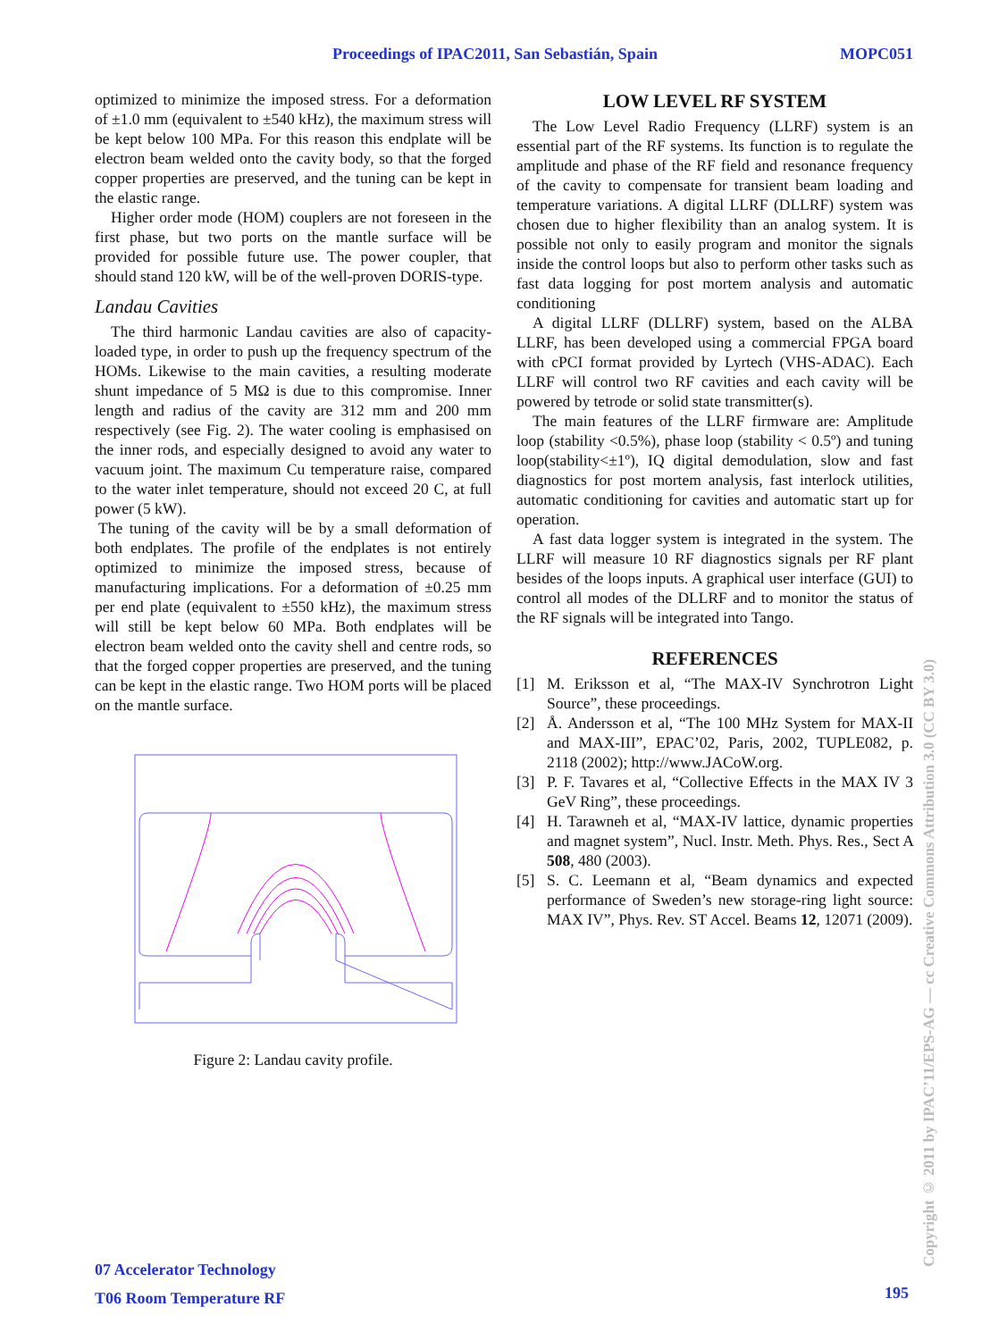Proceedings of IPAC2011, San Sebastián, Spain MOPC051
optimized to minimize the imposed stress. For a deformation of ±1.0 mm (equivalent to ±540 kHz), the maximum stress will be kept below 100 MPa. For this reason this endplate will be electron beam welded onto the cavity body, so that the forged copper properties are preserved, and the tuning can be kept in the elastic range.
Higher order mode (HOM) couplers are not foreseen in the first phase, but two ports on the mantle surface will be provided for possible future use. The power coupler, that should stand 120 kW, will be of the well-proven DORIS-type.
Landau Cavities
The third harmonic Landau cavities are also of capacity-loaded type, in order to push up the frequency spectrum of the HOMs. Likewise to the main cavities, a resulting moderate shunt impedance of 5 MΩ is due to this compromise. Inner length and radius of the cavity are 312 mm and 200 mm respectively (see Fig. 2). The water cooling is emphasised on the inner rods, and especially designed to avoid any water to vacuum joint. The maximum Cu temperature raise, compared to the water inlet temperature, should not exceed 20 C, at full power (5 kW).
The tuning of the cavity will be by a small deformation of both endplates. The profile of the endplates is not entirely optimized to minimize the imposed stress, because of manufacturing implications. For a deformation of ±0.25 mm per end plate (equivalent to ±550 kHz), the maximum stress will still be kept below 60 MPa. Both endplates will be electron beam welded onto the cavity shell and centre rods, so that the forged copper properties are preserved, and the tuning can be kept in the elastic range. Two HOM ports will be placed on the mantle surface.
Figure 2: Landau cavity profile.
LOW LEVEL RF SYSTEM
The Low Level Radio Frequency (LLRF) system is an essential part of the RF systems. Its function is to regulate the amplitude and phase of the RF field and resonance frequency of the cavity to compensate for transient beam loading and temperature variations. A digital LLRF (DLLRF) system was chosen due to higher flexibility than an analog system. It is possible not only to easily program and monitor the signals inside the control loops but also to perform other tasks such as fast data logging for post mortem analysis and automatic conditioning
A digital LLRF (DLLRF) system, based on the ALBA LLRF, has been developed using a commercial FPGA board with cPCI format provided by Lyrtech (VHS-ADAC). Each LLRF will control two RF cavities and each cavity will be powered by tetrode or solid state transmitter(s).
The main features of the LLRF firmware are: Amplitude loop (stability <0.5%), phase loop (stability < 0.5º) and tuning loop(stability<±1º), IQ digital demodulation, slow and fast diagnostics for post mortem analysis, fast interlock utilities, automatic conditioning for cavities and automatic start up for operation.
A fast data logger system is integrated in the system. The LLRF will measure 10 RF diagnostics signals per RF plant besides of the loops inputs. A graphical user interface (GUI) to control all modes of the DLLRF and to monitor the status of the RF signals will be integrated into Tango.
REFERENCES
[1] M. Eriksson et al, “The MAX-IV Synchrotron Light Source”, these proceedings.
[2] Å. Andersson et al, “The 100 MHz System for MAX-II and MAX-III”, EPAC’02, Paris, 2002, TUPLE082, p. 2118 (2002); http://www.JACoW.org.
[3] P. F. Tavares et al, “Collective Effects in the MAX IV 3 GeV Ring”, these proceedings.
[4] H. Tarawneh et al, “MAX-IV lattice, dynamic properties and magnet system”, Nucl. Instr. Meth. Phys. Res., Sect A 508, 480 (2003).
[5] S. C. Leemann et al, “Beam dynamics and expected performance of Sweden’s new storage-ring light source: MAX IV”, Phys. Rev. ST Accel. Beams 12, 12071 (2009).
07 Accelerator Technology
T06 Room Temperature RF
195
Copyright © 2011 by IPAC’11/EPS-AG — cc Creative Commons Attribution 3.0 (CC BY 3.0)